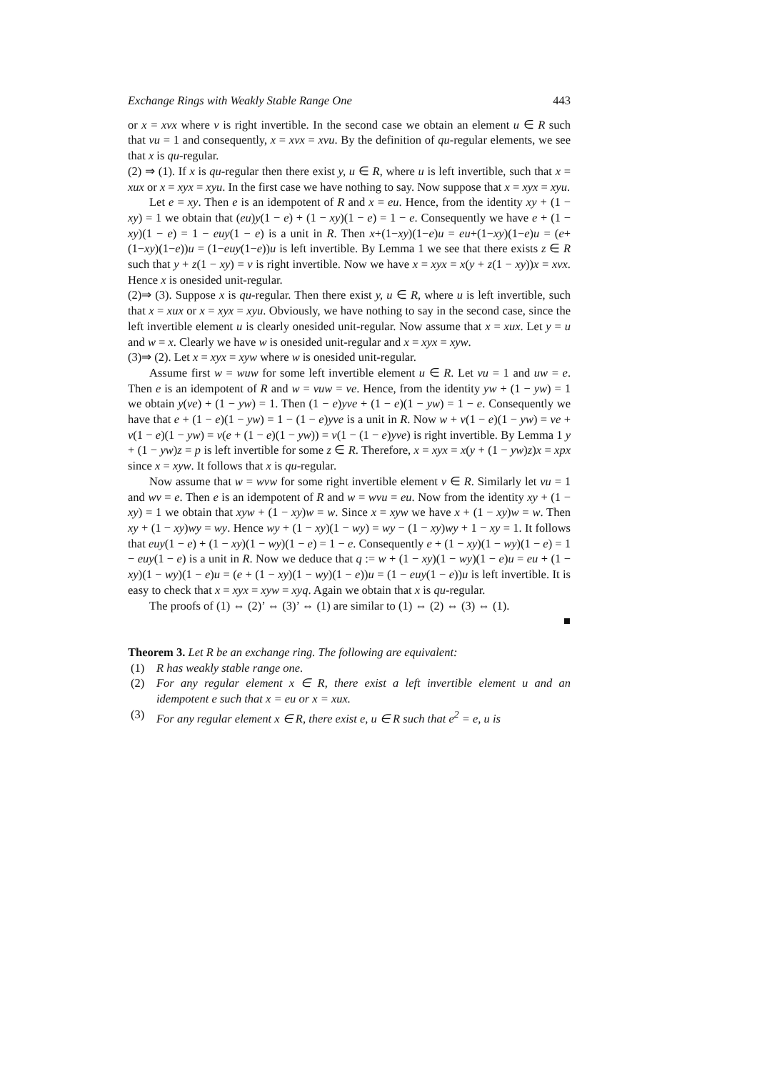Exchange Rings with Weakly Stable Range One 443
or x = xvx where v is right invertible. In the second case we obtain an element u ∈ R such that vu = 1 and consequently, x = xvx = xvu. By the definition of qu-regular elements, we see that x is qu-regular.
(2) ⇒ (1). If x is qu-regular then there exist y, u ∈ R, where u is left invertible, such that x = xux or x = xyx = xyu. In the first case we have nothing to say. Now suppose that x = xyx = xyu.
Let e = xy. Then e is an idempotent of R and x = eu. Hence, from the identity xy + (1 − xy) = 1 we obtain that (eu)y(1 − e) + (1 − xy)(1 − e) = 1 − e. Consequently we have e + (1 − xy)(1 − e) = 1 − euy(1 − e) is a unit in R. Then x+(1−xy)(1−e)u = eu+(1−xy)(1−e)u = (e+(1−xy)(1−e))u = (1−euy(1−e))u is left invertible. By Lemma 1 we see that there exists z ∈ R such that y + z(1 − xy) = v is right invertible. Now we have x = xyx = x(y + z(1 − xy))x = xvx. Hence x is onesided unit-regular.
(2)⇒ (3). Suppose x is qu-regular. Then there exist y, u ∈ R, where u is left invertible, such that x = xux or x = xyx = xyu. Obviously, we have nothing to say in the second case, since the left invertible element u is clearly onesided unit-regular. Now assume that x = xux. Let y = u and w = x. Clearly we have w is onesided unit-regular and x = xyx = xyw.
(3)⇒ (2). Let x = xyx = xyw where w is onesided unit-regular.
Assume first w = wuw for some left invertible element u ∈ R. Let vu = 1 and uw = e. Then e is an idempotent of R and w = vuw = ve. Hence, from the identity yw + (1 − yw) = 1 we obtain y(ve) + (1 − yw) = 1. Then (1 − e)yve + (1 − e)(1 − yw) = 1 − e. Consequently we have that e + (1 − e)(1 − yw) = 1 − (1 − e)yve is a unit in R. Now w + v(1 − e)(1 − yw) = ve + v(1 − e)(1 − yw) = v(e + (1 − e)(1 − yw)) = v(1 − (1 − e)yve) is right invertible. By Lemma 1 y + (1 − yw)z = p is left invertible for some z ∈ R. Therefore, x = xyx = x(y + (1 − yw)z)x = xpx since x = xyw. It follows that x is qu-regular.
Now assume that w = wvw for some right invertible element v ∈ R. Similarly let vu = 1 and wv = e. Then e is an idempotent of R and w = wvu = eu. Now from the identity xy + (1 − xy) = 1 we obtain that xyw + (1 − xy)w = w. Since x = xyw we have x + (1 − xy)w = w. Then xy + (1 − xy)wy = wy. Hence wy + (1 − xy)(1 − wy) = wy − (1 − xy)wy + 1 − xy = 1. It follows that euy(1 − e) + (1 − xy)(1 − wy)(1 − e) = 1 − e. Consequently e + (1 − xy)(1 − wy)(1 − e) = 1 − euy(1 − e) is a unit in R. Now we deduce that q := w + (1 − xy)(1 − wy)(1 − e)u = eu + (1 − xy)(1 − wy)(1 − e)u = (e + (1 − xy)(1 − wy)(1 − e))u = (1 − euy(1 − e))u is left invertible. It is easy to check that x = xyx = xyw = xyq. Again we obtain that x is qu-regular.
The proofs of (1) ⇔ (2)’ ⇔ (3)’ ⇔ (1) are similar to (1) ⇔ (2) ⇔ (3) ⇔ (1).
■
Theorem 3. Let R be an exchange ring. The following are equivalent:
(1) R has weakly stable range one.
(2) For any regular element x ∈ R, there exist a left invertible element u and an idempotent e such that x = eu or x = xux.
(3) For any regular element x ∈ R, there exist e, u ∈ R such that e<sup>2</sup> = e, u is